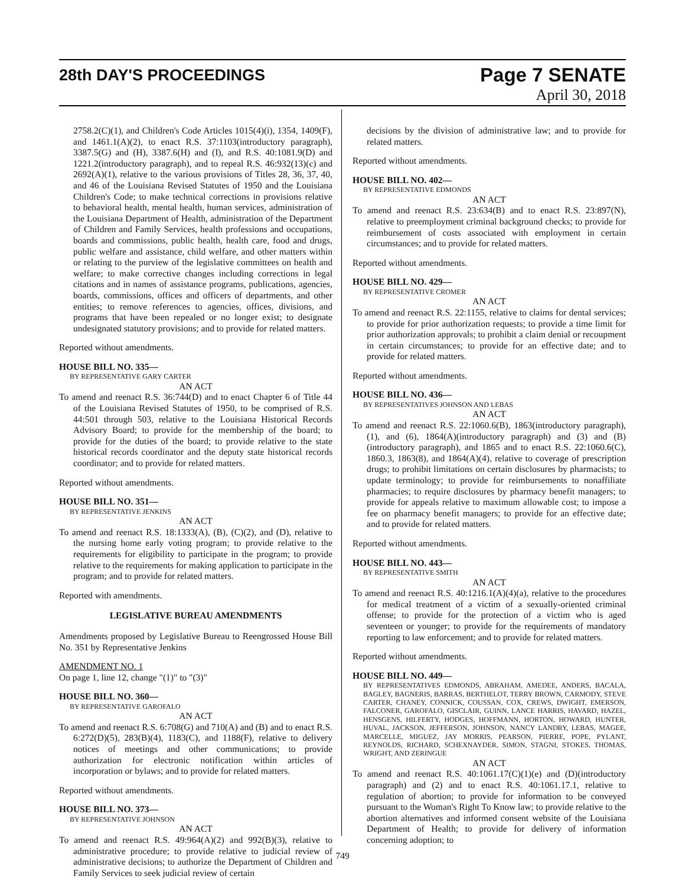28th DAY'S PROCEEDINGS Page 7 SENATE
April 30, 2018
2758.2(C)(1), and Children's Code Articles 1015(4)(i), 1354, 1409(F), and 1461.1(A)(2), to enact R.S. 37:1103(introductory paragraph), 3387.5(G) and (H), 3387.6(H) and (I), and R.S. 40:1081.9(D) and 1221.2(introductory paragraph), and to repeal R.S. 46:932(13)(c) and 2692(A)(1), relative to the various provisions of Titles 28, 36, 37, 40, and 46 of the Louisiana Revised Statutes of 1950 and the Louisiana Children's Code; to make technical corrections in provisions relative to behavioral health, mental health, human services, administration of the Louisiana Department of Health, administration of the Department of Children and Family Services, health professions and occupations, boards and commissions, public health, health care, food and drugs, public welfare and assistance, child welfare, and other matters within or relating to the purview of the legislative committees on health and welfare; to make corrective changes including corrections in legal citations and in names of assistance programs, publications, agencies, boards, commissions, offices and officers of departments, and other entities; to remove references to agencies, offices, divisions, and programs that have been repealed or no longer exist; to designate undesignated statutory provisions; and to provide for related matters.
Reported without amendments.
HOUSE BILL NO. 335—
BY REPRESENTATIVE GARY CARTER
AN ACT
To amend and reenact R.S. 36:744(D) and to enact Chapter 6 of Title 44 of the Louisiana Revised Statutes of 1950, to be comprised of R.S. 44:501 through 503, relative to the Louisiana Historical Records Advisory Board; to provide for the membership of the board; to provide for the duties of the board; to provide relative to the state historical records coordinator and the deputy state historical records coordinator; and to provide for related matters.
Reported without amendments.
HOUSE BILL NO. 351—
BY REPRESENTATIVE JENKINS
AN ACT
To amend and reenact R.S. 18:1333(A), (B), (C)(2), and (D), relative to the nursing home early voting program; to provide relative to the requirements for eligibility to participate in the program; to provide relative to the requirements for making application to participate in the program; and to provide for related matters.
Reported with amendments.
LEGISLATIVE BUREAU AMENDMENTS
Amendments proposed by Legislative Bureau to Reengrossed House Bill No. 351 by Representative Jenkins
AMENDMENT NO. 1
On page 1, line 12, change "(1)" to "(3)"
HOUSE BILL NO. 360—
BY REPRESENTATIVE GAROFALO
AN ACT
To amend and reenact R.S. 6:708(G) and 710(A) and (B) and to enact R.S. 6:272(D)(5), 283(B)(4), 1183(C), and 1188(F), relative to delivery notices of meetings and other communications; to provide authorization for electronic notification within articles of incorporation or bylaws; and to provide for related matters.
Reported without amendments.
HOUSE BILL NO. 373—
BY REPRESENTATIVE JOHNSON
AN ACT
To amend and reenact R.S. 49:964(A)(2) and 992(B)(3), relative to administrative procedure; to provide relative to judicial review of administrative decisions; to authorize the Department of Children and Family Services to seek judicial review of certain
decisions by the division of administrative law; and to provide for related matters.
Reported without amendments.
HOUSE BILL NO. 402—
BY REPRESENTATIVE EDMONDS
AN ACT
To amend and reenact R.S. 23:634(B) and to enact R.S. 23:897(N), relative to preemployment criminal background checks; to provide for reimbursement of costs associated with employment in certain circumstances; and to provide for related matters.
Reported without amendments.
HOUSE BILL NO. 429—
BY REPRESENTATIVE CROMER
AN ACT
To amend and reenact R.S. 22:1155, relative to claims for dental services; to provide for prior authorization requests; to provide a time limit for prior authorization approvals; to prohibit a claim denial or recoupment in certain circumstances; to provide for an effective date; and to provide for related matters.
Reported without amendments.
HOUSE BILL NO. 436—
BY REPRESENTATIVES JOHNSON AND LEBAS
AN ACT
To amend and reenact R.S. 22:1060.6(B), 1863(introductory paragraph), (1), and (6), 1864(A)(introductory paragraph) and (3) and (B)(introductory paragraph), and 1865 and to enact R.S. 22:1060.6(C), 1860.3, 1863(8), and 1864(A)(4), relative to coverage of prescription drugs; to prohibit limitations on certain disclosures by pharmacists; to update terminology; to provide for reimbursements to nonaffiliate pharmacies; to require disclosures by pharmacy benefit managers; to provide for appeals relative to maximum allowable cost; to impose a fee on pharmacy benefit managers; to provide for an effective date; and to provide for related matters.
Reported without amendments.
HOUSE BILL NO. 443—
BY REPRESENTATIVE SMITH
AN ACT
To amend and reenact R.S. 40:1216.1(A)(4)(a), relative to the procedures for medical treatment of a victim of a sexually-oriented criminal offense; to provide for the protection of a victim who is aged seventeen or younger; to provide for the requirements of mandatory reporting to law enforcement; and to provide for related matters.
Reported without amendments.
HOUSE BILL NO. 449—
BY REPRESENTATIVES EDMONDS, ABRAHAM, AMEDEE, ANDERS, BACALA, BAGLEY, BAGNERIS, BARRAS, BERTHELOT, TERRY BROWN, CARMODY, STEVE CARTER, CHANEY, CONNICK, COUSSAN, COX, CREWS, DWIGHT, EMERSON, FALCONER, GAROFALO, GISCLAIR, GUINN, LANCE HARRIS, HAVARD, HAZEL, HENSGENS, HILFERTY, HODGES, HOFFMANN, HORTON, HOWARD, HUNTER, HUVAL, JACKSON, JEFFERSON, JOHNSON, NANCY LANDRY, LEBAS, MAGEE, MARCELLE, MIGUEZ, JAY MORRIS, PEARSON, PIERRE, POPE, PYLANT, REYNOLDS, RICHARD, SCHEXNAYDER, SIMON, STAGNI, STOKES, THOMAS, WRIGHT, AND ZERINGUE
AN ACT
To amend and reenact R.S. 40:1061.17(C)(1)(e) and (D)(introductory paragraph) and (2) and to enact R.S. 40:1061.17.1, relative to regulation of abortion; to provide for information to be conveyed pursuant to the Woman's Right To Know law; to provide relative to the abortion alternatives and informed consent website of the Louisiana Department of Health; to provide for delivery of information concerning adoption; to
749